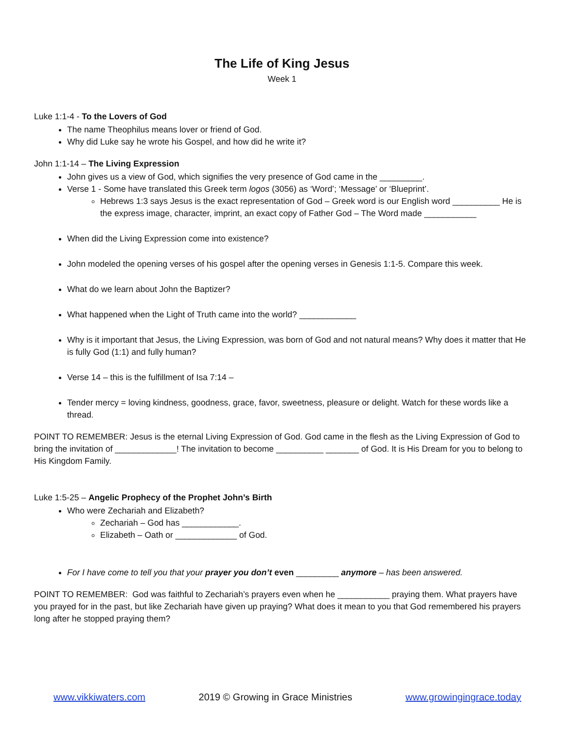The Life of King Jesus
Week 1
Luke 1:1-4 - To the Lovers of God
The name Theophilus means lover or friend of God.
Why did Luke say he wrote his Gospel, and how did he write it?
John 1:1-14 – The Living Expression
John gives us a view of God, which signifies the very presence of God came in the _________.
Verse 1 - Some have translated this Greek term logos (3056) as ‘Word’; ‘Message’ or ‘Blueprint’.
Hebrews 1:3 says Jesus is the exact representation of God – Greek word is our English word __________ He is the express image, character, imprint, an exact copy of Father God – The Word made ___________
When did the Living Expression come into existence?
John modeled the opening verses of his gospel after the opening verses in Genesis 1:1-5. Compare this week.
What do we learn about John the Baptizer?
What happened when the Light of Truth came into the world? ____________
Why is it important that Jesus, the Living Expression, was born of God and not natural means? Why does it matter that He is fully God (1:1) and fully human?
Verse 14 – this is the fulfillment of Isa 7:14 –
Tender mercy = loving kindness, goodness, grace, favor, sweetness, pleasure or delight. Watch for these words like a thread.
POINT TO REMEMBER: Jesus is the eternal Living Expression of God. God came in the flesh as the Living Expression of God to bring the invitation of _____________! The invitation to become __________ _______ of God. It is His Dream for you to belong to His Kingdom Family.
Luke 1:5-25 – Angelic Prophecy of the Prophet John’s Birth
Who were Zechariah and Elizabeth?
Zechariah – God has ____________.
Elizabeth – Oath or _____________ of God.
For I have come to tell you that your prayer you don’t even _________ anymore – has been answered.
POINT TO REMEMBER: God was faithful to Zechariah’s prayers even when he ___________ praying them. What prayers have you prayed for in the past, but like Zechariah have given up praying? What does it mean to you that God remembered his prayers long after he stopped praying them?
www.vikkiwaters.com 2019 © Growing in Grace Ministries www.growingingrace.today